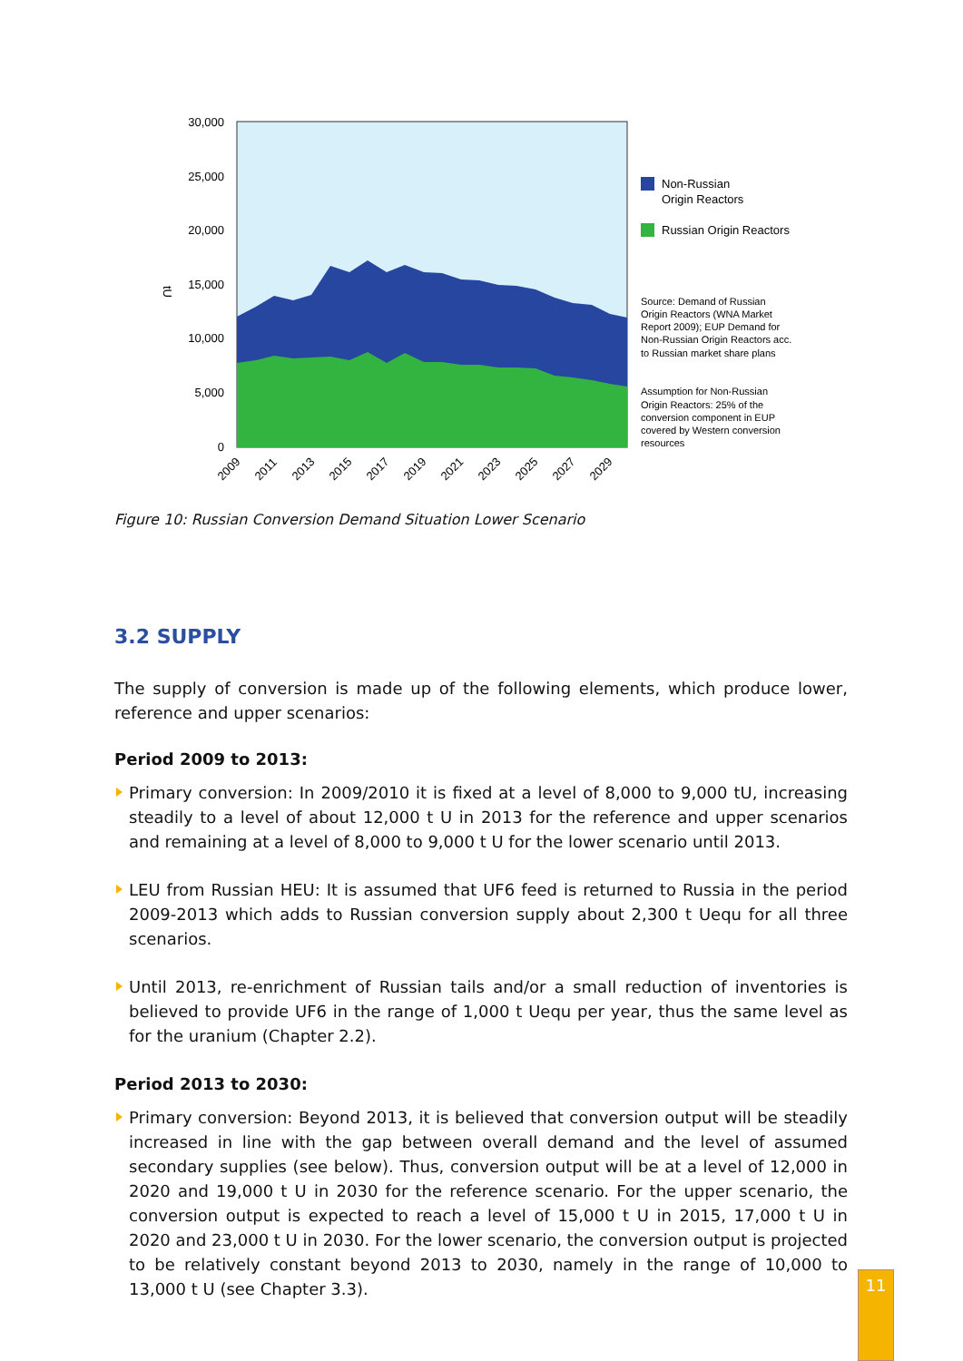30,000
25,000
20,000
15,000
10,000
5,000
0
tU
2009
2011
2013
2015
2017
2019
2021
2023
2025
2027
2029
Non-Russian
Origin Reactors
Russian Origin Reactors
Source: Demand of Russian
Origin Reactors (WNA Market
Report 2009); EUP Demand for
Non-Russian Origin Reactors acc.
to Russian market share plans
Assumption for Non-Russian
Origin Reactors: 25% of the
conversion component in EUP
covered by Western conversion
resources
Figure 10: Russian Conversion Demand Situation Lower Scenario
3.2 SUPPLY
The supply of conversion is made up of the following elements, which produce lower, reference and upper scenarios:
Period 2009 to 2013:
Primary conversion: In 2009/2010 it is fixed at a level of 8,000 to 9,000 tU, increasing steadily to a level of about 12,000 t U in 2013 for the reference and upper scenarios and remaining at a level of 8,000 to 9,000 t U for the lower scenario until 2013.
LEU from Russian HEU: It is assumed that UF6 feed is returned to Russia in the period 2009-2013 which adds to Russian conversion supply about 2,300 t Uequ for all three scenarios.
Until 2013, re-enrichment of Russian tails and/or a small reduction of inventories is believed to provide UF6 in the range of 1,000 t Uequ per year, thus the same level as for the uranium (Chapter 2.2).
Period 2013 to 2030:
Primary conversion: Beyond 2013, it is believed that conversion output will be steadily increased in line with the gap between overall demand and the level of assumed secondary supplies (see below). Thus, conversion output will be at a level of 12,000 in 2020 and 19,000 t U in 2030 for the reference scenario. For the upper scenario, the conversion output is expected to reach a level of 15,000 t U in 2015, 17,000 t U in 2020 and 23,000 t U in 2030. For the lower scenario, the conversion output is projected to be relatively constant beyond 2013 to 2030, namely in the range of 10,000 to 13,000 t U (see Chapter 3.3).
11